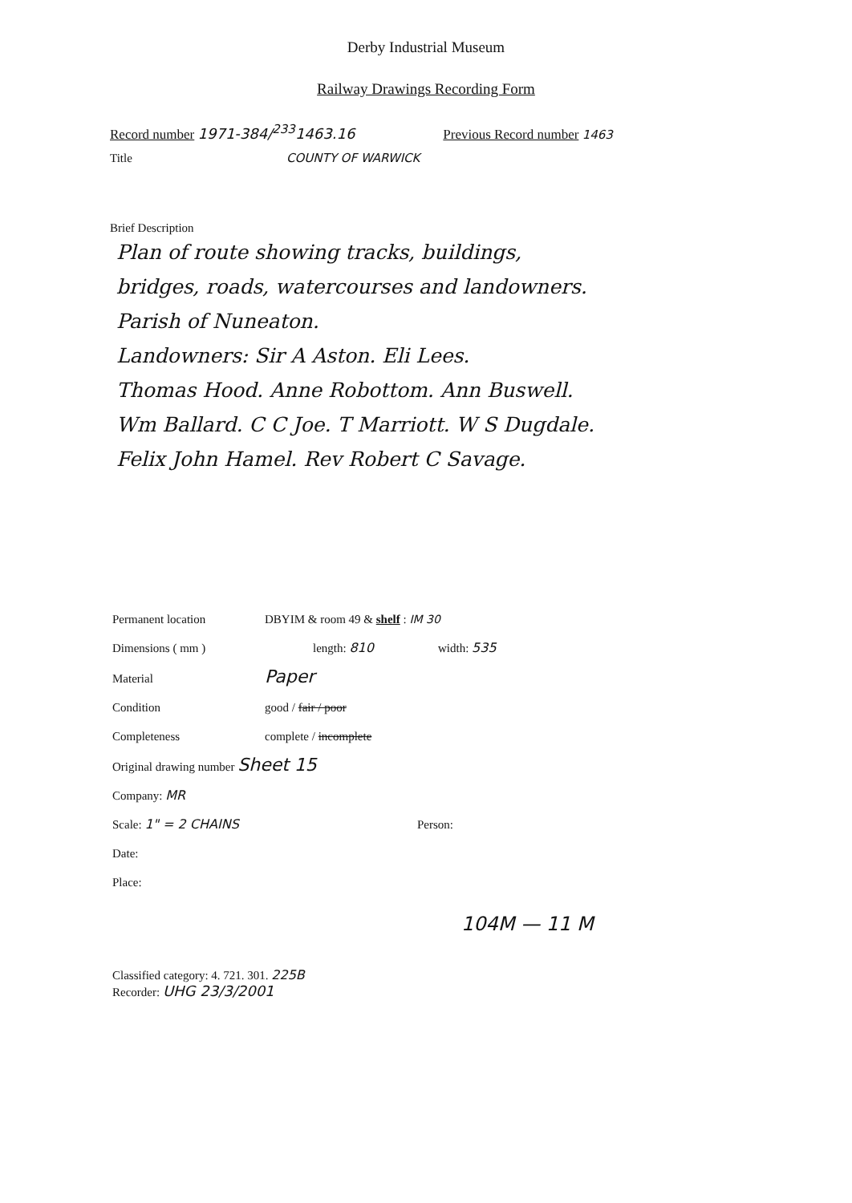Derby Industrial Museum
Railway Drawings Recording Form
Record number 1971-384/<sup>233</sup>1463.16 Previous Record number 1463
Title COUNTY OF WARWICK
Brief Description
Plan of route showing tracks, buildings,
bridges, roads, watercourses and landowners.
Parish of Nuneaton.
Landowners: Sir A Aston. Eli Lees.
Thomas Hood. Anne Robottom. Ann Buswell.
Wm Ballard. C C Joe. T Marriott. W S Dugdale.
Felix John Hamel. Rev Robert C Savage.
Permanent location DBYIM & room 49 & shelf : IM 30
Dimensions ( mm ) length: 810 width: 535
Material Paper
Condition good / fair / poor
Completeness complete / incomplete
Original drawing number Sheet 15
Company: MR
Scale: 1" = 2 CHAINS Person:
Date:
Place:
104M — 11 M
Classified category: 4. 721. 301. 225B
Recorder: UHG 23/3/2001